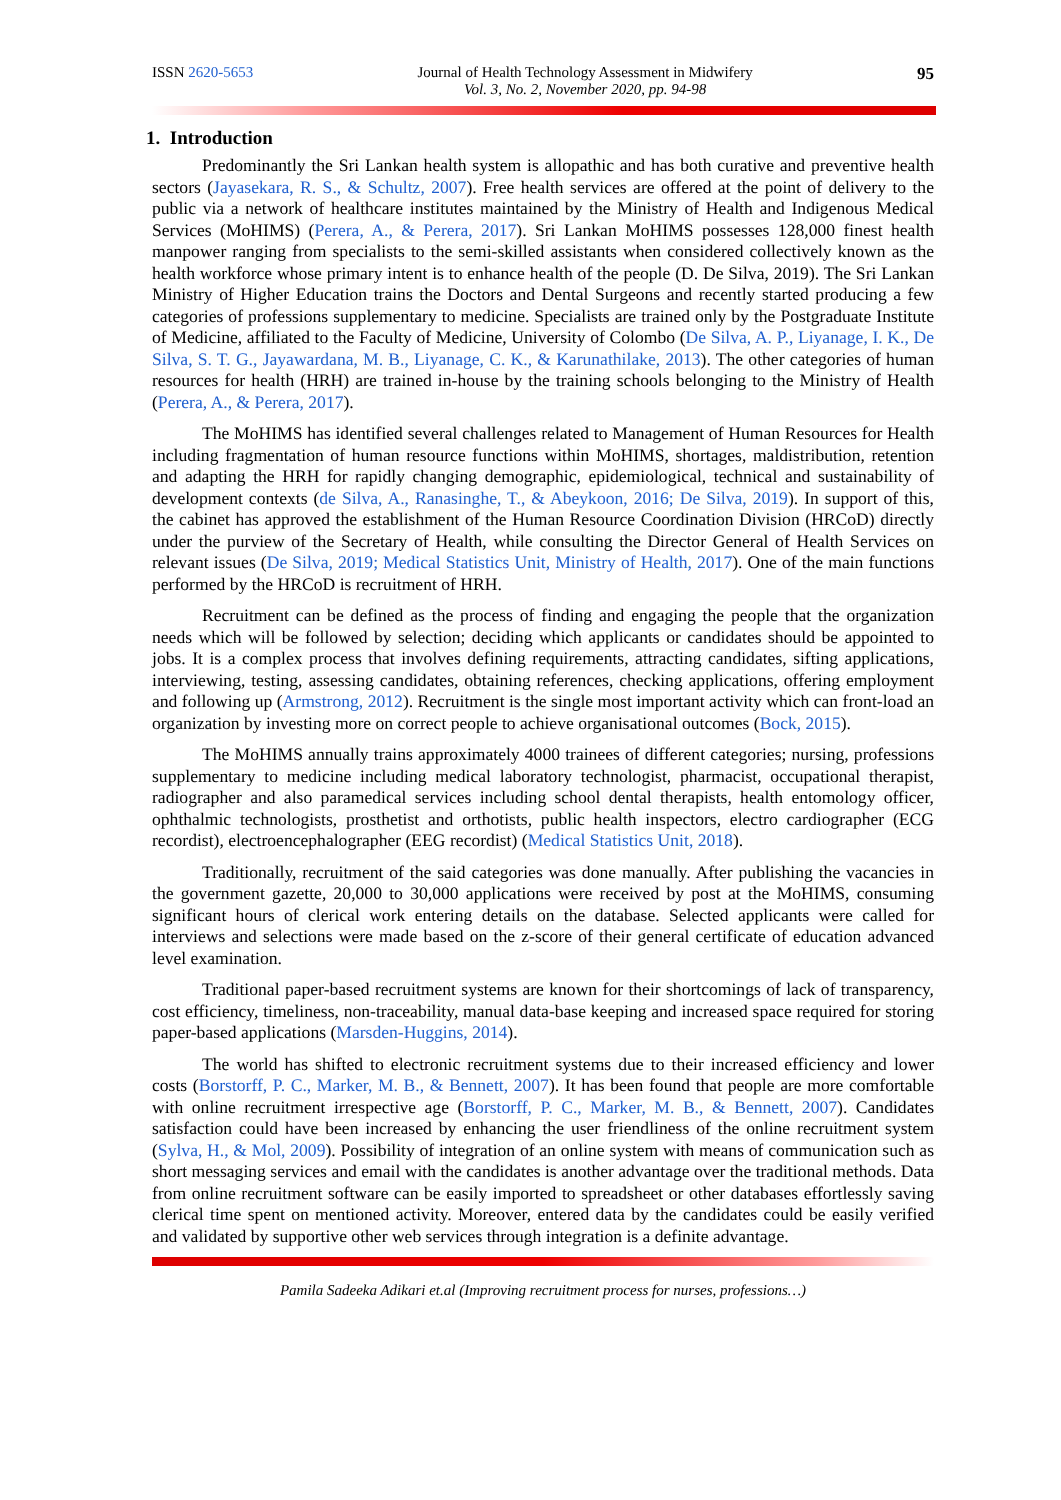ISSN 2620-5653 Journal of Health Technology Assessment in Midwifery
Vol. 3, No. 2, November 2020, pp. 94-98
95
1. Introduction
Predominantly the Sri Lankan health system is allopathic and has both curative and preventive health sectors (Jayasekara, R. S., & Schultz, 2007). Free health services are offered at the point of delivery to the public via a network of healthcare institutes maintained by the Ministry of Health and Indigenous Medical Services (MoHIMS) (Perera, A., & Perera, 2017). Sri Lankan MoHIMS possesses 128,000 finest health manpower ranging from specialists to the semi-skilled assistants when considered collectively known as the health workforce whose primary intent is to enhance health of the people (D. De Silva, 2019). The Sri Lankan Ministry of Higher Education trains the Doctors and Dental Surgeons and recently started producing a few categories of professions supplementary to medicine. Specialists are trained only by the Postgraduate Institute of Medicine, affiliated to the Faculty of Medicine, University of Colombo (De Silva, A. P., Liyanage, I. K., De Silva, S. T. G., Jayawardana, M. B., Liyanage, C. K., & Karunathilake, 2013). The other categories of human resources for health (HRH) are trained in-house by the training schools belonging to the Ministry of Health (Perera, A., & Perera, 2017).
The MoHIMS has identified several challenges related to Management of Human Resources for Health including fragmentation of human resource functions within MoHIMS, shortages, maldistribution, retention and adapting the HRH for rapidly changing demographic, epidemiological, technical and sustainability of development contexts (de Silva, A., Ranasinghe, T., & Abeykoon, 2016; De Silva, 2019). In support of this, the cabinet has approved the establishment of the Human Resource Coordination Division (HRCoD) directly under the purview of the Secretary of Health, while consulting the Director General of Health Services on relevant issues (De Silva, 2019; Medical Statistics Unit, Ministry of Health, 2017). One of the main functions performed by the HRCoD is recruitment of HRH.
Recruitment can be defined as the process of finding and engaging the people that the organization needs which will be followed by selection; deciding which applicants or candidates should be appointed to jobs. It is a complex process that involves defining requirements, attracting candidates, sifting applications, interviewing, testing, assessing candidates, obtaining references, checking applications, offering employment and following up (Armstrong, 2012). Recruitment is the single most important activity which can front-load an organization by investing more on correct people to achieve organisational outcomes (Bock, 2015).
The MoHIMS annually trains approximately 4000 trainees of different categories; nursing, professions supplementary to medicine including medical laboratory technologist, pharmacist, occupational therapist, radiographer and also paramedical services including school dental therapists, health entomology officer, ophthalmic technologists, prosthetist and orthotists, public health inspectors, electro cardiographer (ECG recordist), electroencephalographer (EEG recordist) (Medical Statistics Unit, 2018).
Traditionally, recruitment of the said categories was done manually. After publishing the vacancies in the government gazette, 20,000 to 30,000 applications were received by post at the MoHIMS, consuming significant hours of clerical work entering details on the database. Selected applicants were called for interviews and selections were made based on the z-score of their general certificate of education advanced level examination.
Traditional paper-based recruitment systems are known for their shortcomings of lack of transparency, cost efficiency, timeliness, non-traceability, manual data-base keeping and increased space required for storing paper-based applications (Marsden-Huggins, 2014).
The world has shifted to electronic recruitment systems due to their increased efficiency and lower costs (Borstorff, P. C., Marker, M. B., & Bennett, 2007). It has been found that people are more comfortable with online recruitment irrespective age (Borstorff, P. C., Marker, M. B., & Bennett, 2007). Candidates satisfaction could have been increased by enhancing the user friendliness of the online recruitment system (Sylva, H., & Mol, 2009). Possibility of integration of an online system with means of communication such as short messaging services and email with the candidates is another advantage over the traditional methods. Data from online recruitment software can be easily imported to spreadsheet or other databases effortlessly saving clerical time spent on mentioned activity. Moreover, entered data by the candidates could be easily verified and validated by supportive other web services through integration is a definite advantage.
Pamila Sadeeka Adikari et.al (Improving recruitment process for nurses, professions…)